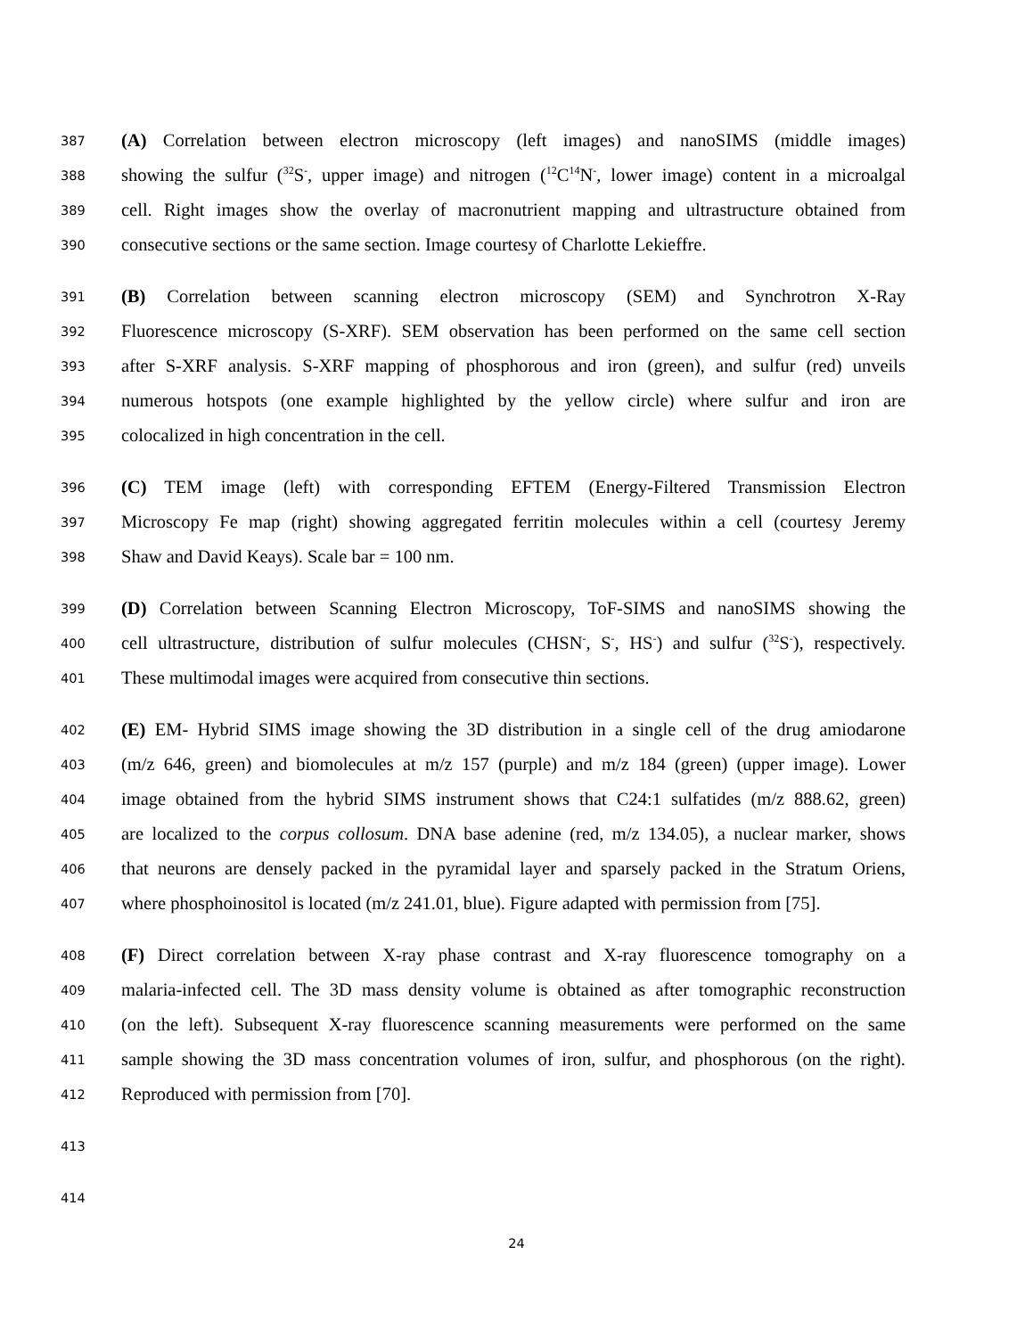387 (A) Correlation between electron microscopy (left images) and nanoSIMS (middle images)
388 showing the sulfur (<sup>32</sup>S<sup>-</sup>, upper image) and nitrogen (<sup>12</sup>C<sup>14</sup>N<sup>-</sup>, lower image) content in a microalgal
389 cell. Right images show the overlay of macronutrient mapping and ultrastructure obtained from
390 consecutive sections or the same section. Image courtesy of Charlotte Lekieffre.
391 (B) Correlation between scanning electron microscopy (SEM) and Synchrotron X-Ray
392 Fluorescence microscopy (S-XRF). SEM observation has been performed on the same cell section
393 after S-XRF analysis. S-XRF mapping of phosphorous and iron (green), and sulfur (red) unveils
394 numerous hotspots (one example highlighted by the yellow circle) where sulfur and iron are
395 colocalized in high concentration in the cell.
396 (C) TEM image (left) with corresponding EFTEM (Energy-Filtered Transmission Electron
397 Microscopy Fe map (right) showing aggregated ferritin molecules within a cell (courtesy Jeremy
398 Shaw and David Keays). Scale bar = 100 nm.
399 (D) Correlation between Scanning Electron Microscopy, ToF-SIMS and nanoSIMS showing the
400 cell ultrastructure, distribution of sulfur molecules (CHSN<sup>-</sup>, S<sup>-</sup>, HS<sup>-</sup>) and sulfur (<sup>32</sup>S<sup>-</sup>), respectively.
401 These multimodal images were acquired from consecutive thin sections.
402 (E) EM- Hybrid SIMS image showing the 3D distribution in a single cell of the drug amiodarone
403 (m/z 646, green) and biomolecules at m/z 157 (purple) and m/z 184 (green) (upper image). Lower
404 image obtained from the hybrid SIMS instrument shows that C24:1 sulfatides (m/z 888.62, green)
405 are localized to the corpus collosum. DNA base adenine (red, m/z 134.05), a nuclear marker, shows
406 that neurons are densely packed in the pyramidal layer and sparsely packed in the Stratum Oriens,
407 where phosphoinositol is located (m/z 241.01, blue). Figure adapted with permission from [75].
408 (F) Direct correlation between X-ray phase contrast and X-ray fluorescence tomography on a
409 malaria-infected cell. The 3D mass density volume is obtained as after tomographic reconstruction
410 (on the left). Subsequent X-ray fluorescence scanning measurements were performed on the same
411 sample showing the 3D mass concentration volumes of iron, sulfur, and phosphorous (on the right).
412 Reproduced with permission from [70].
413
414
24